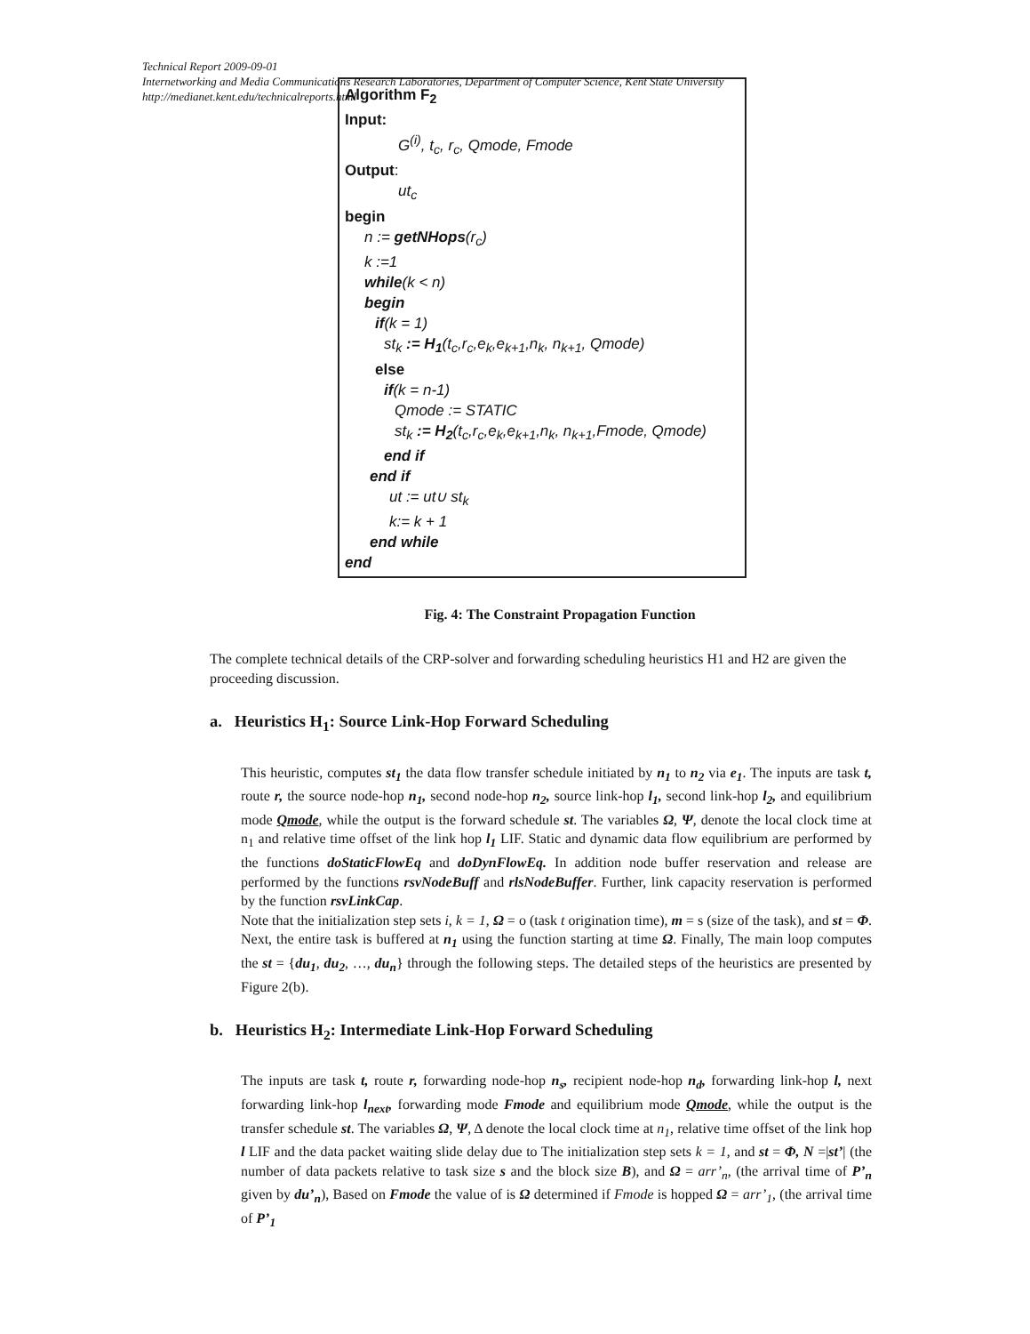Technical Report 2009-09-01
Internetworking and Media Communications Research Laboratories, Department of Computer Science, Kent State University
http://medianet.kent.edu/technicalreports.html
Algorithm F<sub>2</sub>
Input:
G<sup>(i)</sup>, t<sub>c</sub>, r<sub>c</sub>, Qmode, Fmode
Output:
ut<sub>c</sub>
begin
n := getNHops(r<sub>c</sub>)
k :=1
while(k < n)
begin
if(k = 1)
st<sub>k</sub> := H<sub>1</sub>(t<sub>c</sub>,r<sub>c</sub>,e<sub>k</sub>,e<sub>k+1</sub>,n<sub>k</sub>, n<sub>k+1</sub>, Qmode)
else
if(k = n-1)
Qmode := STATIC
st<sub>k</sub> := H<sub>2</sub>(t<sub>c</sub>,r<sub>c</sub>,e<sub>k</sub>,e<sub>k+1</sub>,n<sub>k</sub>, n<sub>k+1</sub>,Fmode, Qmode)
end if
end if
ut := ut∪ st<sub>k</sub>
k:= k + 1
end while
end
Fig. 4: The Constraint Propagation Function
The complete technical details of the CRP-solver and forwarding scheduling heuristics H1 and H2 are given the proceeding discussion.
a. Heuristics H<sub>1</sub>: Source Link-Hop Forward Scheduling
This heuristic, computes st<sub>1</sub> the data flow transfer schedule initiated by n<sub>1</sub> to n<sub>2</sub> via e<sub>1</sub>. The inputs are task t, route r, the source node-hop n<sub>1</sub>, second node-hop n<sub>2</sub>, source link-hop l<sub>1</sub>, second link-hop l<sub>2</sub>, and equilibrium mode Qmode, while the output is the forward schedule st. The variables Ω, Ψ, denote the local clock time at n<sub>1</sub> and relative time offset of the link hop l<sub>1</sub> LIF. Static and dynamic data flow equilibrium are performed by the functions doStaticFlowEq and doDynFlowEq. In addition node buffer reservation and release are performed by the functions rsvNodeBuff and rlsNodeBuffer. Further, link capacity reservation is performed by the function rsvLinkCap.
Note that the initialization step sets i, k = 1, Ω = o (task t origination time), m = s (size of the task), and st = Φ. Next, the entire task is buffered at n<sub>1</sub> using the function starting at time Ω. Finally, The main loop computes the st = {du<sub>1</sub>, du<sub>2</sub>, …, du<sub>n</sub>} through the following steps. The detailed steps of the heuristics are presented by Figure 2(b).
b. Heuristics H<sub>2</sub>: Intermediate Link-Hop Forward Scheduling
The inputs are task t, route r, forwarding node-hop n<sub>s</sub>, recipient node-hop n<sub>d</sub>, forwarding link-hop l, next forwarding link-hop l<sub>next</sub>, forwarding mode Fmode and equilibrium mode Qmode, while the output is the transfer schedule st. The variables Ω, Ψ, Δ denote the local clock time at n<sub>1</sub>, relative time offset of the link hop l LIF and the data packet waiting slide delay due to The initialization step sets k = 1, and st = Φ, N =|st’| (the number of data packets relative to task size s and the block size B), and Ω = arr’<sub>n</sub>, (the arrival time of P’<sub>n</sub> given by du’<sub>n</sub>), Based on Fmode the value of is Ω determined if Fmode is hopped Ω = arr’<sub>1</sub>, (the arrival time of P’<sub>1</sub>